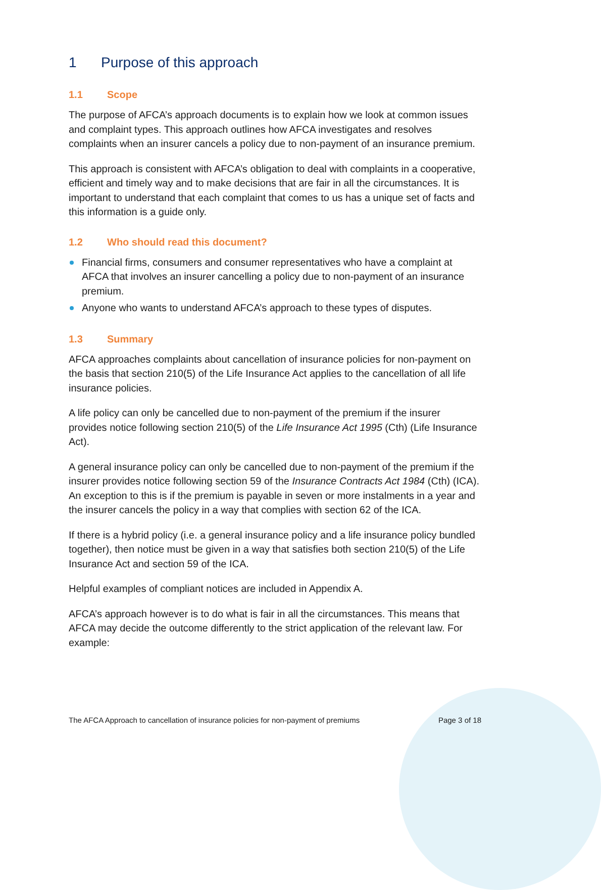1 Purpose of this approach
1.1 Scope
The purpose of AFCA’s approach documents is to explain how we look at common issues and complaint types. This approach outlines how AFCA investigates and resolves complaints when an insurer cancels a policy due to non-payment of an insurance premium.
This approach is consistent with AFCA’s obligation to deal with complaints in a cooperative, efficient and timely way and to make decisions that are fair in all the circumstances. It is important to understand that each complaint that comes to us has a unique set of facts and this information is a guide only.
1.2 Who should read this document?
Financial firms, consumers and consumer representatives who have a complaint at AFCA that involves an insurer cancelling a policy due to non-payment of an insurance premium.
Anyone who wants to understand AFCA’s approach to these types of disputes.
1.3 Summary
AFCA approaches complaints about cancellation of insurance policies for non-payment on the basis that section 210(5) of the Life Insurance Act applies to the cancellation of all life insurance policies.
A life policy can only be cancelled due to non-payment of the premium if the insurer provides notice following section 210(5) of the Life Insurance Act 1995 (Cth) (Life Insurance Act).
A general insurance policy can only be cancelled due to non-payment of the premium if the insurer provides notice following section 59 of the Insurance Contracts Act 1984 (Cth) (ICA). An exception to this is if the premium is payable in seven or more instalments in a year and the insurer cancels the policy in a way that complies with section 62 of the ICA.
If there is a hybrid policy (i.e. a general insurance policy and a life insurance policy bundled together), then notice must be given in a way that satisfies both section 210(5) of the Life Insurance Act and section 59 of the ICA.
Helpful examples of compliant notices are included in Appendix A.
AFCA’s approach however is to do what is fair in all the circumstances. This means that AFCA may decide the outcome differently to the strict application of the relevant law. For example:
The AFCA Approach to cancellation of insurance policies for non-payment of premiums Page 3 of 18